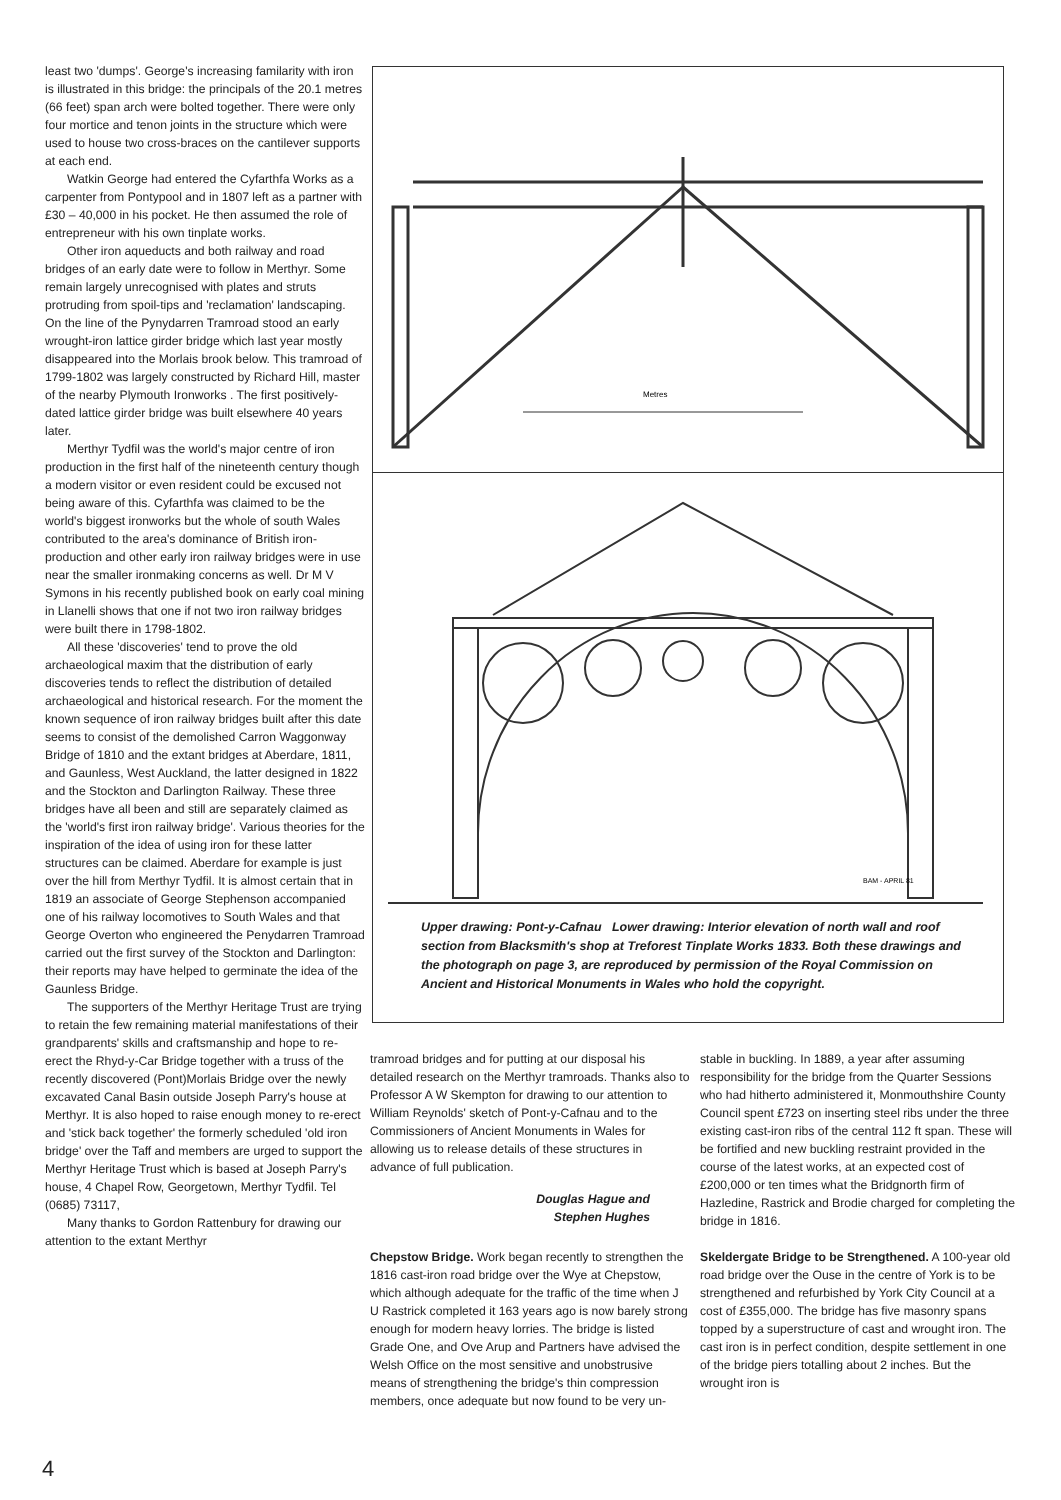least two 'dumps'. George's increasing familarity with iron is illustrated in this bridge: the principals of the 20.1 metres (66 feet) span arch were bolted together. There were only four mortice and tenon joints in the structure which were used to house two cross-braces on the cantilever supports at each end.
Watkin George had entered the Cyfarthfa Works as a carpenter from Pontypool and in 1807 left as a partner with £30 – 40,000 in his pocket. He then assumed the role of entrepreneur with his own tinplate works.
Other iron aqueducts and both railway and road bridges of an early date were to follow in Merthyr. Some remain largely unrecognised with plates and struts protruding from spoil-tips and 'reclamation' landscaping. On the line of the Pynydarren Tramroad stood an early wrought-iron lattice girder bridge which last year mostly disappeared into the Morlais brook below. This tramroad of 1799-1802 was largely constructed by Richard Hill, master of the nearby Plymouth Ironworks . The first positively-dated lattice girder bridge was built elsewhere 40 years later.
Merthyr Tydfil was the world's major centre of iron production in the first half of the nineteenth century though a modern visitor or even resident could be excused not being aware of this. Cyfarthfa was claimed to be the world's biggest ironworks but the whole of south Wales contributed to the area's dominance of British iron-production and other early iron railway bridges were in use near the smaller ironmaking concerns as well. Dr M V Symons in his recently published book on early coal mining in Llanelli shows that one if not two iron railway bridges were built there in 1798-1802.
All these 'discoveries' tend to prove the old archaeological maxim that the distribution of early discoveries tends to reflect the distribution of detailed archaeological and historical research. For the moment the known sequence of iron railway bridges built after this date seems to consist of the demolished Carron Waggonway Bridge of 1810 and the extant bridges at Aberdare, 1811, and Gaunless, West Auckland, the latter designed in 1822 and the Stockton and Darlington Railway. These three bridges have all been and still are separately claimed as the 'world's first iron railway bridge'. Various theories for the inspiration of the idea of using iron for these latter structures can be claimed. Aberdare for example is just over the hill from Merthyr Tydfil. It is almost certain that in 1819 an associate of George Stephenson accompanied one of his railway locomotives to South Wales and that George Overton who engineered the Penydarren Tramroad carried out the first survey of the Stockton and Darlington: their reports may have helped to germinate the idea of the Gaunless Bridge.
The supporters of the Merthyr Heritage Trust are trying to retain the few remaining material manifestations of their grandparents' skills and craftsmanship and hope to re-erect the Rhyd-y-Car Bridge together with a truss of the recently discovered (Pont)Morlais Bridge over the newly excavated Canal Basin outside Joseph Parry's house at Merthyr. It is also hoped to raise enough money to re-erect and 'stick back together' the formerly scheduled 'old iron bridge' over the Taff and members are urged to support the Merthyr Heritage Trust which is based at Joseph Parry's house, 4 Chapel Row, Georgetown, Merthyr Tydfil. Tel (0685) 73117,
Many thanks to Gordon Rattenbury for drawing our attention to the extant Merthyr
Metres
BAM - APRIL 81
Upper drawing: Pont-y-Cafnau Lower drawing: Interior elevation of north wall and roof section from Blacksmith's shop at Treforest Tinplate Works 1833. Both these drawings and the photograph on page 3, are reproduced by permission of the Royal Commission on Ancient and Historical Monuments in Wales who hold the copyright.
tramroad bridges and for putting at our disposal his detailed research on the Merthyr tramroads. Thanks also to Professor A W Skempton for drawing to our attention to William Reynolds' sketch of Pont-y-Cafnau and to the Commissioners of Ancient Monuments in Wales for allowing us to release details of these structures in advance of full publication.
Douglas Hague and
Stephen Hughes
Chepstow Bridge. Work began recently to strengthen the 1816 cast-iron road bridge over the Wye at Chepstow, which although adequate for the traffic of the time when J U Rastrick completed it 163 years ago is now barely strong enough for modern heavy lorries. The bridge is listed Grade One, and Ove Arup and Partners have advised the Welsh Office on the most sensitive and unobstrusive means of strengthening the bridge's thin compression members, once adequate but now found to be very un-
stable in buckling. In 1889, a year after assuming responsibility for the bridge from the Quarter Sessions who had hitherto administered it, Monmouthshire County Council spent £723 on inserting steel ribs under the three existing cast-iron ribs of the central 112 ft span. These will be fortified and new buckling restraint provided in the course of the latest works, at an expected cost of £200,000 or ten times what the Bridgnorth firm of Hazledine, Rastrick and Brodie charged for completing the bridge in 1816.
Skeldergate Bridge to be Strengthened. A 100-year old road bridge over the Ouse in the centre of York is to be strengthened and refurbished by York City Council at a cost of £355,000. The bridge has five masonry spans topped by a superstructure of cast and wrought iron. The cast iron is in perfect condition, despite settlement in one of the bridge piers totalling about 2 inches. But the wrought iron is
4